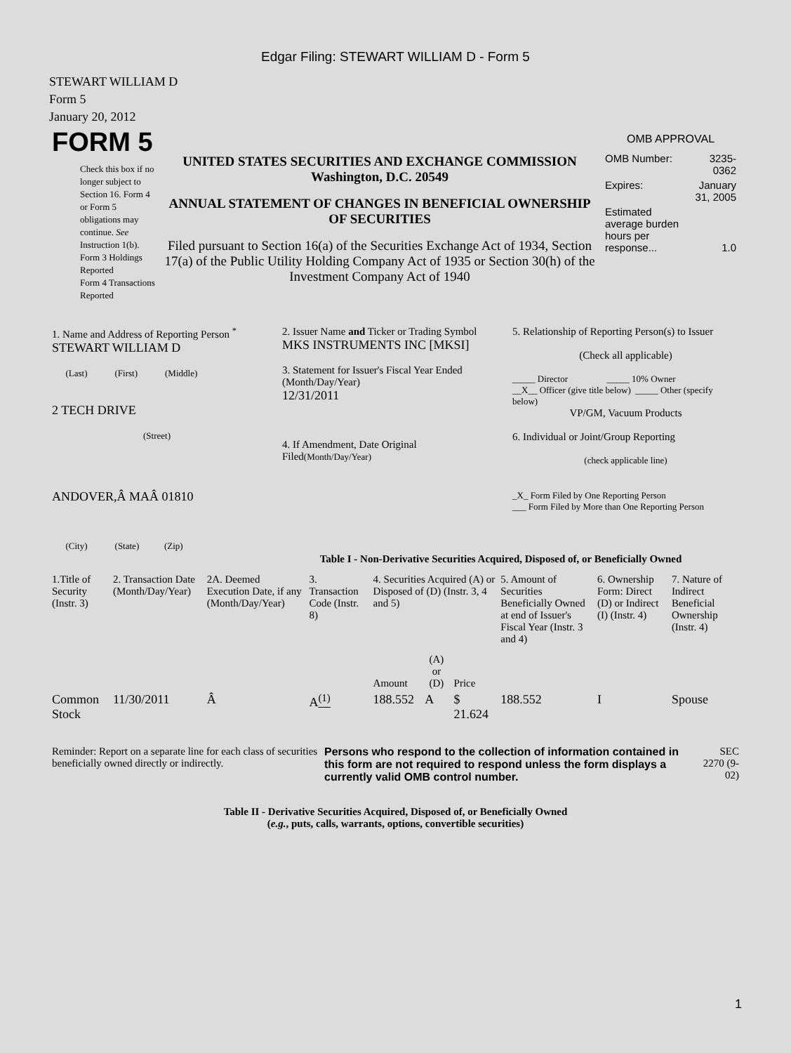Edgar Filing: STEWART WILLIAM D - Form 5
STEWART WILLIAM D
Form 5
January 20, 2012
| FORM 5 Check this box if no longer subject to Section 16. Form 4 or Form 5 obligations may continue. See Instruction 1(b). Form 3 Holdings Reported Form 4 Transactions Reported | UNITED STATES SECURITIES AND EXCHANGE COMMISSION Washington, D.C. 20549 ANNUAL STATEMENT OF CHANGES IN BENEFICIAL OWNERSHIP OF SECURITIES Filed pursuant to Section 16(a) of the Securities Exchange Act of 1934, Section 17(a) of the Public Utility Holding Company Act of 1935 or Section 30(h) of the Investment Company Act of 1940 | OMB APPROVAL / OMB Number: / 3235-0362 / / Expires: / January 31, 2005 / / Estimated average burden hours per response... / 1.0 / |
| 1. Name and Address of Reporting Person <sup>*</sup> STEWART WILLIAM D (Last) (First) (Middle) 2 TECH DRIVE (Street) ANDOVER,Â MAÂ 01810 (City) (State) (Zip) | 2. Issuer Name and Ticker or Trading Symbol MKS INSTRUMENTS INC [MKSI] 3. Statement for Issuer's Fiscal Year Ended (Month/Day/Year) 12/31/2011 4. If Amendment, Date Original Filed (Month/Day/Year) | 5. Relationship of Reporting Person(s) to Issuer (Check all applicable) _____ Director _____ 10% Owner __X__ Officer (give title below) _____ Other (specify below) VP/GM, Vacuum Products 6. Individual or Joint/Group Reporting (check applicable line) _X_ Form Filed by One Reporting Person ___ Form Filed by More than One Reporting Person |
Table I - Non-Derivative Securities Acquired, Disposed of, or Beneficially Owned
| 1.Title of Security (Instr. 3) | 2. Transaction Date (Month/Day/Year) | 2A. Deemed Execution Date, if any (Month/Day/Year) | 3. Transaction Code (Instr. 8) | 4. Securities Acquired (A) or Disposed of (D) (Instr. 3, 4 and 5) | | | 5. Amount of Securities Beneficially Owned at end of Issuer's Fiscal Year (Instr. 3 and 4) | 6. Ownership Form: Direct (D) or Indirect (I) (Instr. 4) | 7. Nature of Indirect Beneficial Ownership (Instr. 4) |
| --- | --- | --- | --- | --- | --- | --- | --- | --- | --- |
| | | | | Amount | (A) or (D) | Price | | | |
| Common Stock | 11/30/2011 | Â | A <sup>(1)</sup> | 188.552 | A | $ 21.624 | 188.552 | I | Spouse |
| Reminder: Report on a separate line for each class of securities beneficially owned directly or indirectly. | Persons who respond to the collection of information contained in this form are not required to respond unless the form displays a currently valid OMB control number. | SEC 2270 (9-02) |
Table II - Derivative Securities Acquired, Disposed of, or Beneficially Owned
(e.g., puts, calls, warrants, options, convertible securities)
1